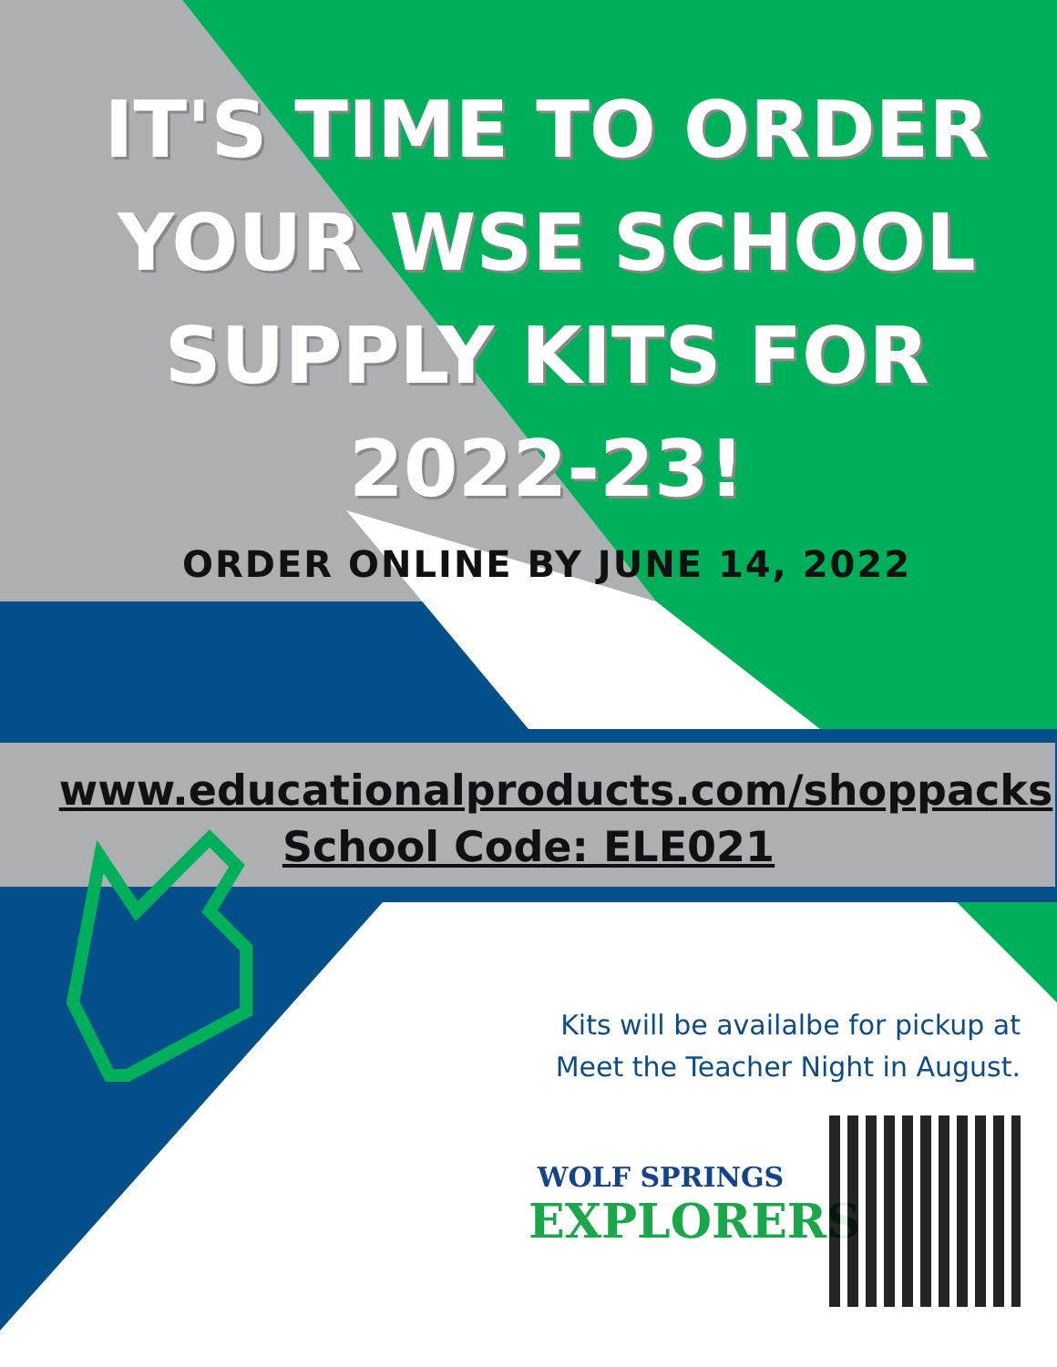IT'S TIME TO ORDER
YOUR WSE SCHOOL
SUPPLY KITS FOR
2022-23!
ORDER ONLINE BY JUNE 14, 2022
www.educationalproducts.com/shoppacks
School Code: ELE021
Kits will be availalbe for pickup at
Meet the Teacher Night in August.
WOLF SPRINGS
EXPLORERS